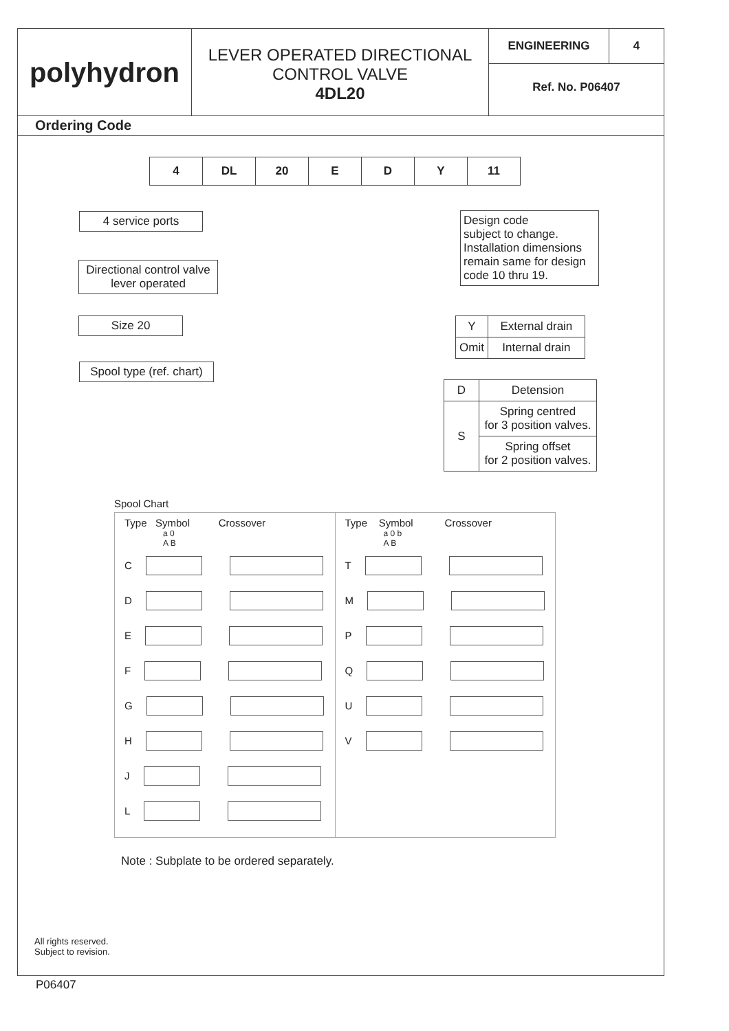polyhydron
LEVER OPERATED DIRECTIONAL
CONTROL VALVE
4DL20
ENGINEERING 4
Ref. No. P06407
Ordering Code
| 4 | DL | 20 | E | D | Y | 11 |
4 service ports
Directional control valve
lever operated
Size 20
Spool type (ref. chart)
Design code
subject to change.
Installation dimensions
remain same for design
code 10 thru 19.
| Y | External drain |
| Omit | Internal drain |
| D | Detension |
| S | Spring centred for 3 position valves. |
| | Spring offset for 2 position valves. |
Spool Chart
Type Symbol Crossover
a 0
A B
C
D
E
F
G
H
J
L
Type Symbol Crossover
a 0 b
A B
T
M
P
Q
U
V
Note : Subplate to be ordered separately.
All rights reserved.
Subject to revision.
P06407